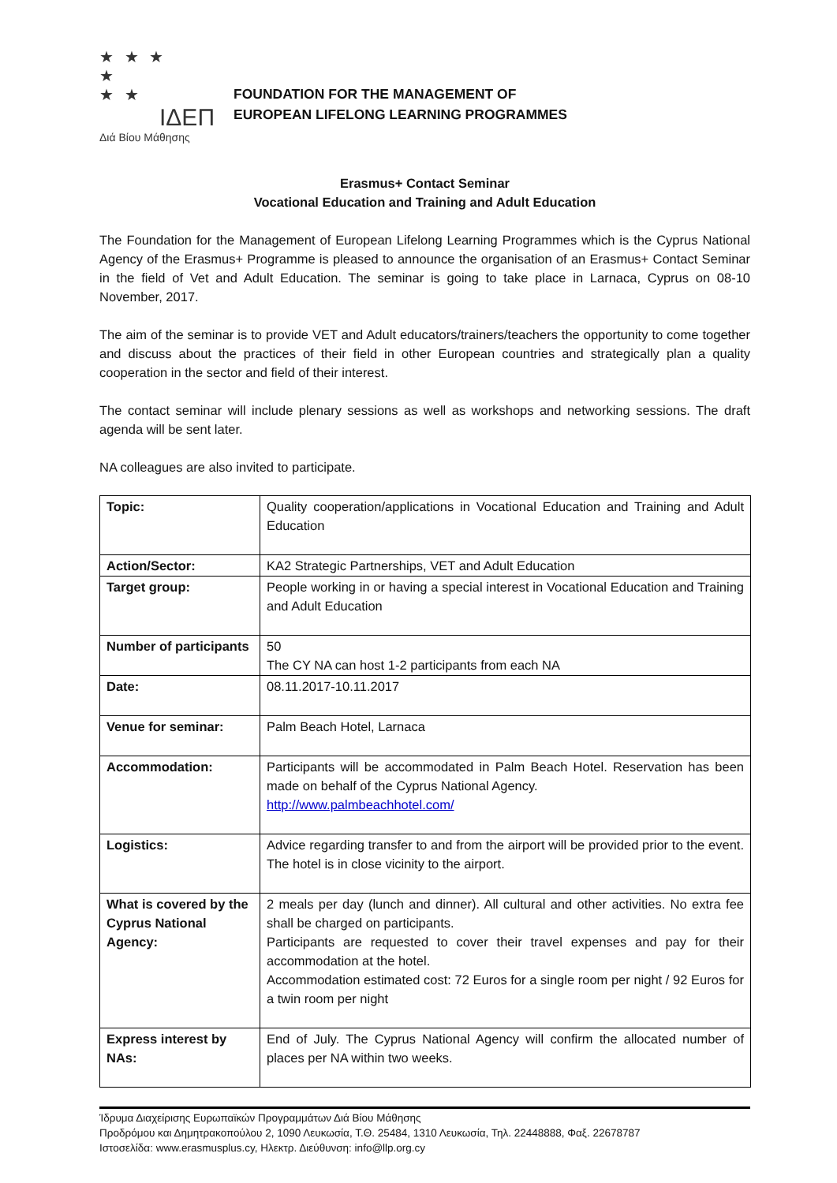★ ★ ★
★
★ ★
ΙΔΕΠ
Διά Βίου Μάθησης
FOUNDATION FOR THE MANAGEMENT OF
EUROPEAN LIFELONG LEARNING PROGRAMMES
Erasmus+ Contact Seminar
Vocational Education and Training and Adult Education
The Foundation for the Management of European Lifelong Learning Programmes which is the Cyprus National Agency of the Erasmus+ Programme is pleased to announce the organisation of an Erasmus+ Contact Seminar in the field of Vet and Adult Education. The seminar is going to take place in Larnaca, Cyprus on 08-10 November, 2017.
The aim of the seminar is to provide VET and Adult educators/trainers/teachers the opportunity to come together and discuss about the practices of their field in other European countries and strategically plan a quality cooperation in the sector and field of their interest.
The contact seminar will include plenary sessions as well as workshops and networking sessions. The draft agenda will be sent later.
NA colleagues are also invited to participate.
| Topic: | Quality cooperation/applications in Vocational Education and Training and Adult Education |
| Action/Sector: | KA2 Strategic Partnerships, VET and Adult Education |
| Target group: | People working in or having a special interest in Vocational Education and Training and Adult Education |
| Number of participants | 50 The CY NA can host 1-2 participants from each NA |
| Date: | 08.11.2017-10.11.2017 |
| Venue for seminar: | Palm Beach Hotel, Larnaca |
| Accommodation: | Participants will be accommodated in Palm Beach Hotel. Reservation has been made on behalf of the Cyprus National Agency. http://www.palmbeachhotel.com/ |
| Logistics: | Advice regarding transfer to and from the airport will be provided prior to the event. The hotel is in close vicinity to the airport. |
| What is covered by the Cyprus National Agency: | 2 meals per day (lunch and dinner). All cultural and other activities. No extra fee shall be charged on participants. Participants are requested to cover their travel expenses and pay for their accommodation at the hotel. Accommodation estimated cost: 72 Euros for a single room per night / 92 Euros for a twin room per night |
| Express interest by NAs: | End of July. The Cyprus National Agency will confirm the allocated number of places per NA within two weeks. |
Ίδρυμα Διαχείρισης Ευρωπαϊκών Προγραμμάτων Διά Βίου Μάθησης
Προδρόμου και Δημητρακοπούλου 2, 1090 Λευκωσία, Τ.Θ. 25484, 1310 Λευκωσία, Τηλ. 22448888, Φαξ. 22678787
Ιστοσελίδα: www.erasmusplus.cy, Ηλεκτρ. Διεύθυνση: info@llp.org.cy